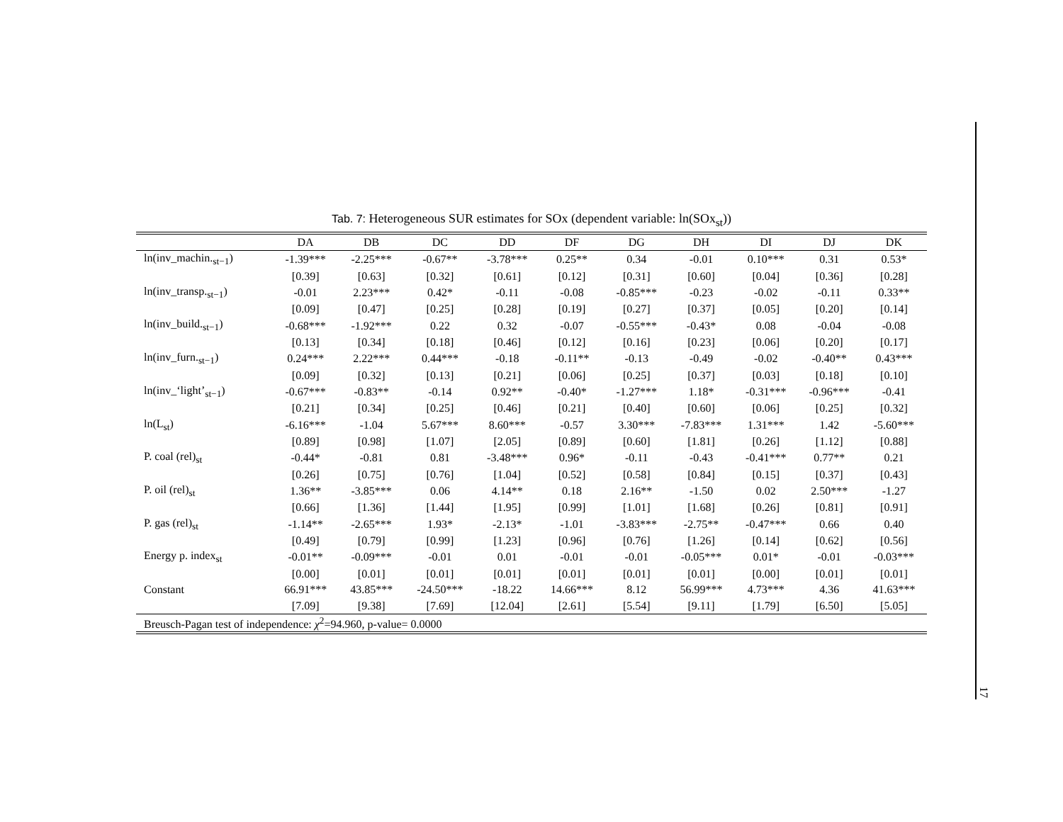Tab. 7: Heterogeneous SUR estimates for SOx (dependent variable: ln(SOx<sub>st</sub>))
| | DA | DB | DC | DD | DF | DG | DH | DI | DJ | DK |
| --- | --- | --- | --- | --- | --- | --- | --- | --- | --- | --- |
| ln(inv_machin.<sub>st−1</sub>) | -1.39*** | -2.25*** | -0.67** | -3.78*** | 0.25** | 0.34 | -0.01 | 0.10*** | 0.31 | 0.53* |
| | [0.39] | [0.63] | [0.32] | [0.61] | [0.12] | [0.31] | [0.60] | [0.04] | [0.36] | [0.28] |
| ln(inv_transp.<sub>st−1</sub>) | -0.01 | 2.23*** | 0.42* | -0.11 | -0.08 | -0.85*** | -0.23 | -0.02 | -0.11 | 0.33** |
| | [0.09] | [0.47] | [0.25] | [0.28] | [0.19] | [0.27] | [0.37] | [0.05] | [0.20] | [0.14] |
| ln(inv_build.<sub>st−1</sub>) | -0.68*** | -1.92*** | 0.22 | 0.32 | -0.07 | -0.55*** | -0.43* | 0.08 | -0.04 | -0.08 |
| | [0.13] | [0.34] | [0.18] | [0.46] | [0.12] | [0.16] | [0.23] | [0.06] | [0.20] | [0.17] |
| ln(inv_furn.<sub>st−1</sub>) | 0.24*** | 2.22*** | 0.44*** | -0.18 | -0.11** | -0.13 | -0.49 | -0.02 | -0.40** | 0.43*** |
| | [0.09] | [0.32] | [0.13] | [0.21] | [0.06] | [0.25] | [0.37] | [0.03] | [0.18] | [0.10] |
| ln(inv_‘light’<sub>st−1</sub>) | -0.67*** | -0.83** | -0.14 | 0.92** | -0.40* | -1.27*** | 1.18* | -0.31*** | -0.96*** | -0.41 |
| | [0.21] | [0.34] | [0.25] | [0.46] | [0.21] | [0.40] | [0.60] | [0.06] | [0.25] | [0.32] |
| ln(L<sub>st</sub>) | -6.16*** | -1.04 | 5.67*** | 8.60*** | -0.57 | 3.30*** | -7.83*** | 1.31*** | 1.42 | -5.60*** |
| | [0.89] | [0.98] | [1.07] | [2.05] | [0.89] | [0.60] | [1.81] | [0.26] | [1.12] | [0.88] |
| P. coal (rel)<sub>st</sub> | -0.44* | -0.81 | 0.81 | -3.48*** | 0.96* | -0.11 | -0.43 | -0.41*** | 0.77** | 0.21 |
| | [0.26] | [0.75] | [0.76] | [1.04] | [0.52] | [0.58] | [0.84] | [0.15] | [0.37] | [0.43] |
| P. oil (rel)<sub>st</sub> | 1.36** | -3.85*** | 0.06 | 4.14** | 0.18 | 2.16** | -1.50 | 0.02 | 2.50*** | -1.27 |
| | [0.66] | [1.36] | [1.44] | [1.95] | [0.99] | [1.01] | [1.68] | [0.26] | [0.81] | [0.91] |
| P. gas (rel)<sub>st</sub> | -1.14** | -2.65*** | 1.93* | -2.13* | -1.01 | -3.83*** | -2.75** | -0.47*** | 0.66 | 0.40 |
| | [0.49] | [0.79] | [0.99] | [1.23] | [0.96] | [0.76] | [1.26] | [0.14] | [0.62] | [0.56] |
| Energy p. index<sub>st</sub> | -0.01** | -0.09*** | -0.01 | 0.01 | -0.01 | -0.01 | -0.05*** | 0.01* | -0.01 | -0.03*** |
| | [0.00] | [0.01] | [0.01] | [0.01] | [0.01] | [0.01] | [0.01] | [0.00] | [0.01] | [0.01] |
| Constant | 66.91*** | 43.85*** | -24.50*** | -18.22 | 14.66*** | 8.12 | 56.99*** | 4.73*** | 4.36 | 41.63*** |
| | [7.09] | [9.38] | [7.69] | [12.04] | [2.61] | [5.54] | [9.11] | [1.79] | [6.50] | [5.05] |
| Breusch-Pagan test of independence: χ<sup>2</sup>=94.960, p-value= 0.0000 | | | | | | | | | | |
17